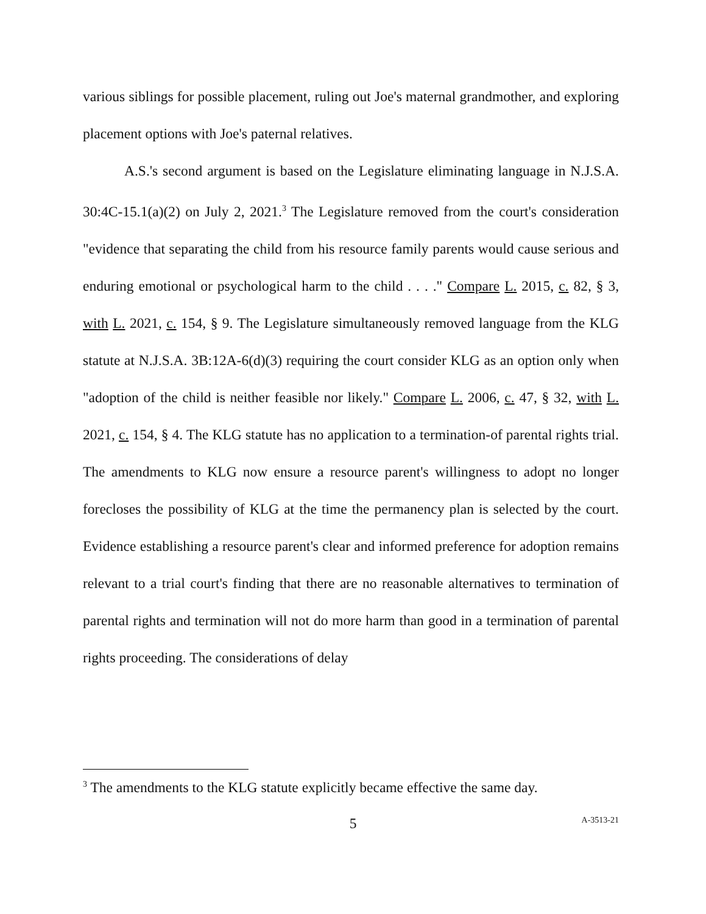various siblings for possible placement, ruling out Joe's maternal grandmother, and exploring placement options with Joe's paternal relatives.
A.S.'s second argument is based on the Legislature eliminating language in N.J.S.A. 30:4C-15.1(a)(2) on July 2, 2021.<sup>3</sup> The Legislature removed from the court's consideration "evidence that separating the child from his resource family parents would cause serious and enduring emotional or psychological harm to the child . . . ." Compare L. 2015, c. 82, § 3, with L. 2021, c. 154, § 9. The Legislature simultaneously removed language from the KLG statute at N.J.S.A. 3B:12A-6(d)(3) requiring the court consider KLG as an option only when "adoption of the child is neither feasible nor likely." Compare L. 2006, c. 47, § 32, with L. 2021, c. 154, § 4. The KLG statute has no application to a termination-of parental rights trial. The amendments to KLG now ensure a resource parent's willingness to adopt no longer forecloses the possibility of KLG at the time the permanency plan is selected by the court. Evidence establishing a resource parent's clear and informed preference for adoption remains relevant to a trial court's finding that there are no reasonable alternatives to termination of parental rights and termination will not do more harm than good in a termination of parental rights proceeding. The considerations of delay
<sup>3</sup> The amendments to the KLG statute explicitly became effective the same day.
5 A-3513-21